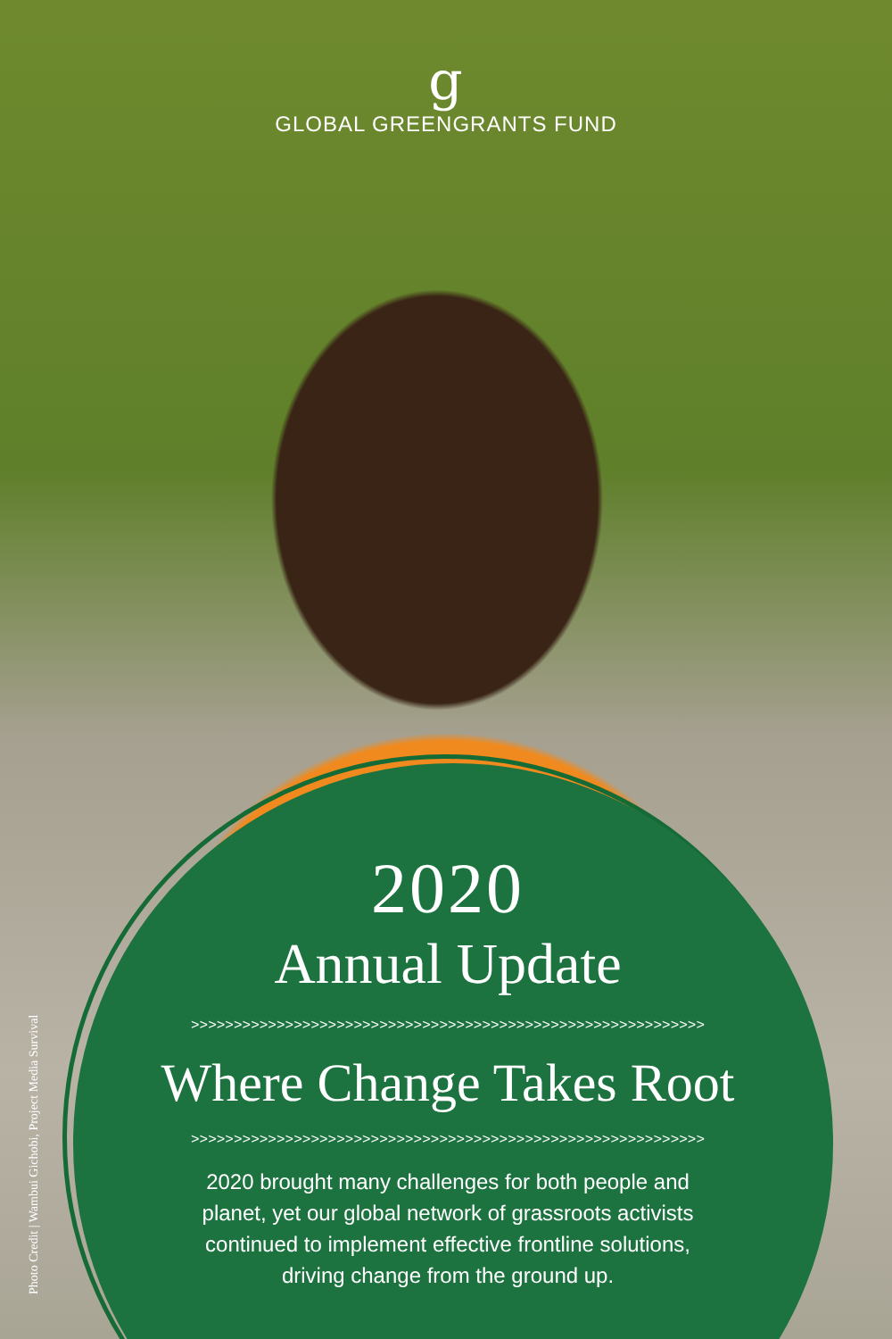g
GLOBAL GREENGRANTS FUND
2020
Annual Update
>>>>>>>>>>>>>>>>>>>>>>>>>>>>>>>>>>>>>>>>>>>>>>>>>>>>>>>>>>>>
Where Change Takes Root
>>>>>>>>>>>>>>>>>>>>>>>>>>>>>>>>>>>>>>>>>>>>>>>>>>>>>>>>>>>>
2020 brought many challenges for both people and planet, yet our global network of grassroots activists continued to implement effective frontline solutions, driving change from the ground up.
Photo Credit | Wambui Gichobi, Project Media Survival